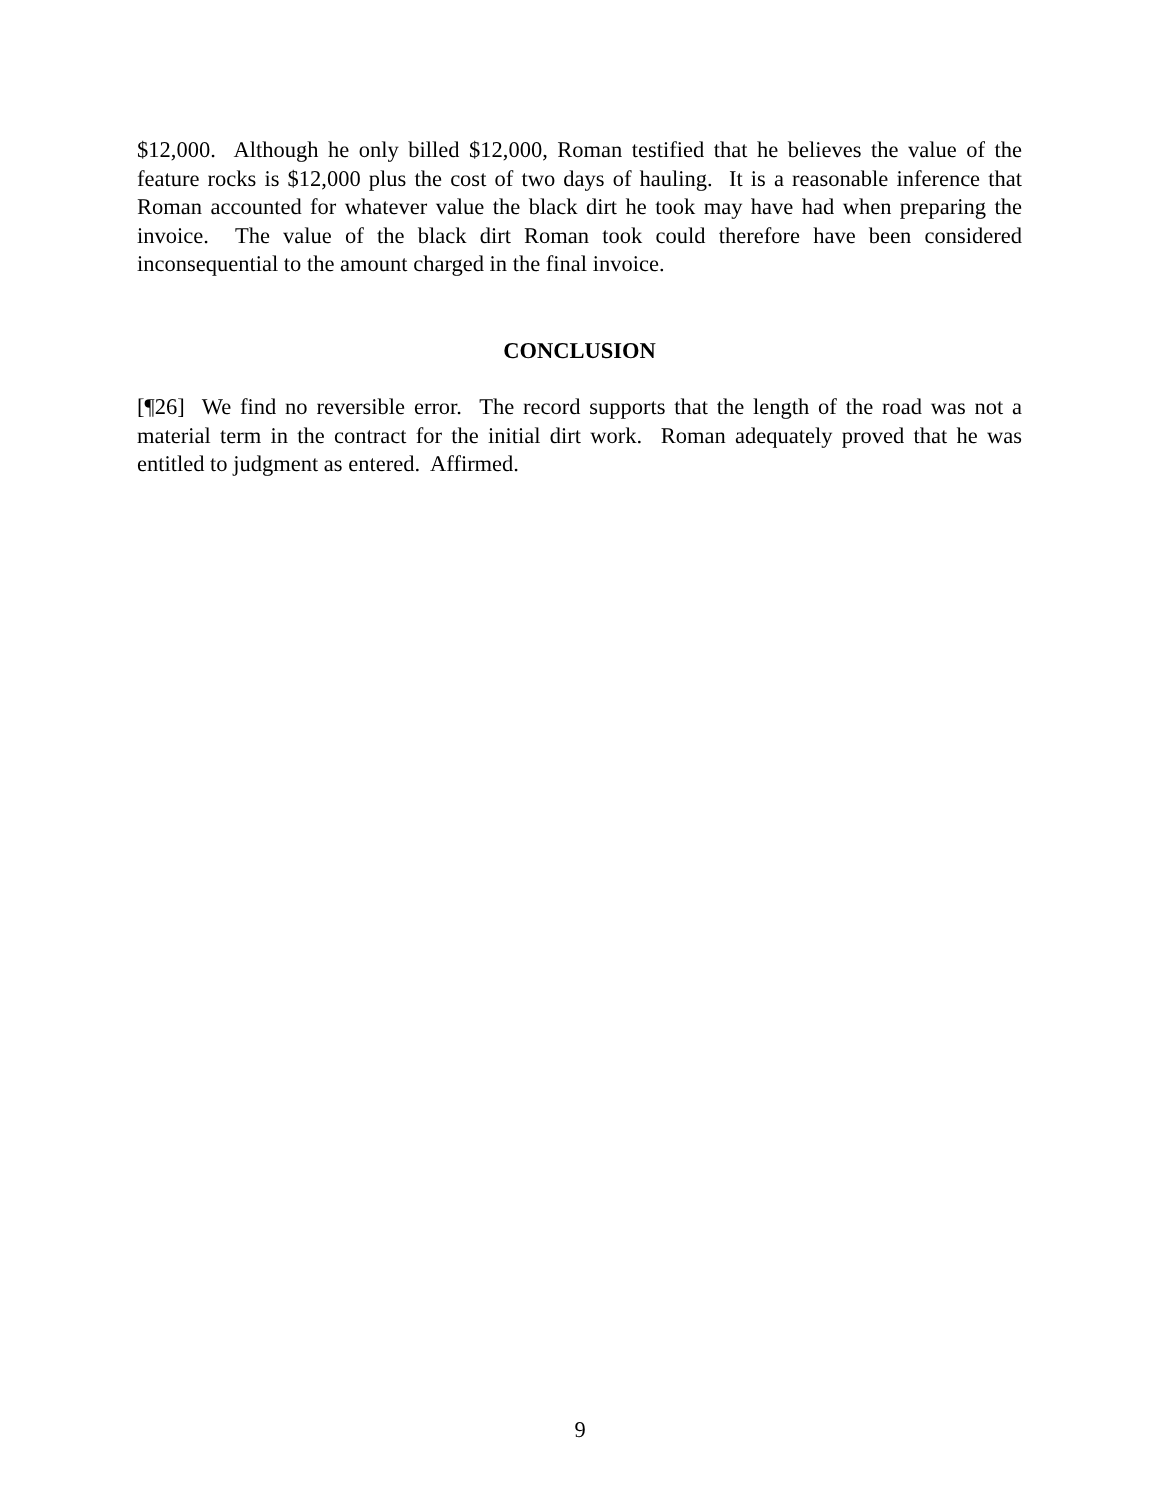$12,000. Although he only billed $12,000, Roman testified that he believes the value of the feature rocks is $12,000 plus the cost of two days of hauling. It is a reasonable inference that Roman accounted for whatever value the black dirt he took may have had when preparing the invoice. The value of the black dirt Roman took could therefore have been considered inconsequential to the amount charged in the final invoice.
CONCLUSION
[¶26] We find no reversible error. The record supports that the length of the road was not a material term in the contract for the initial dirt work. Roman adequately proved that he was entitled to judgment as entered. Affirmed.
9